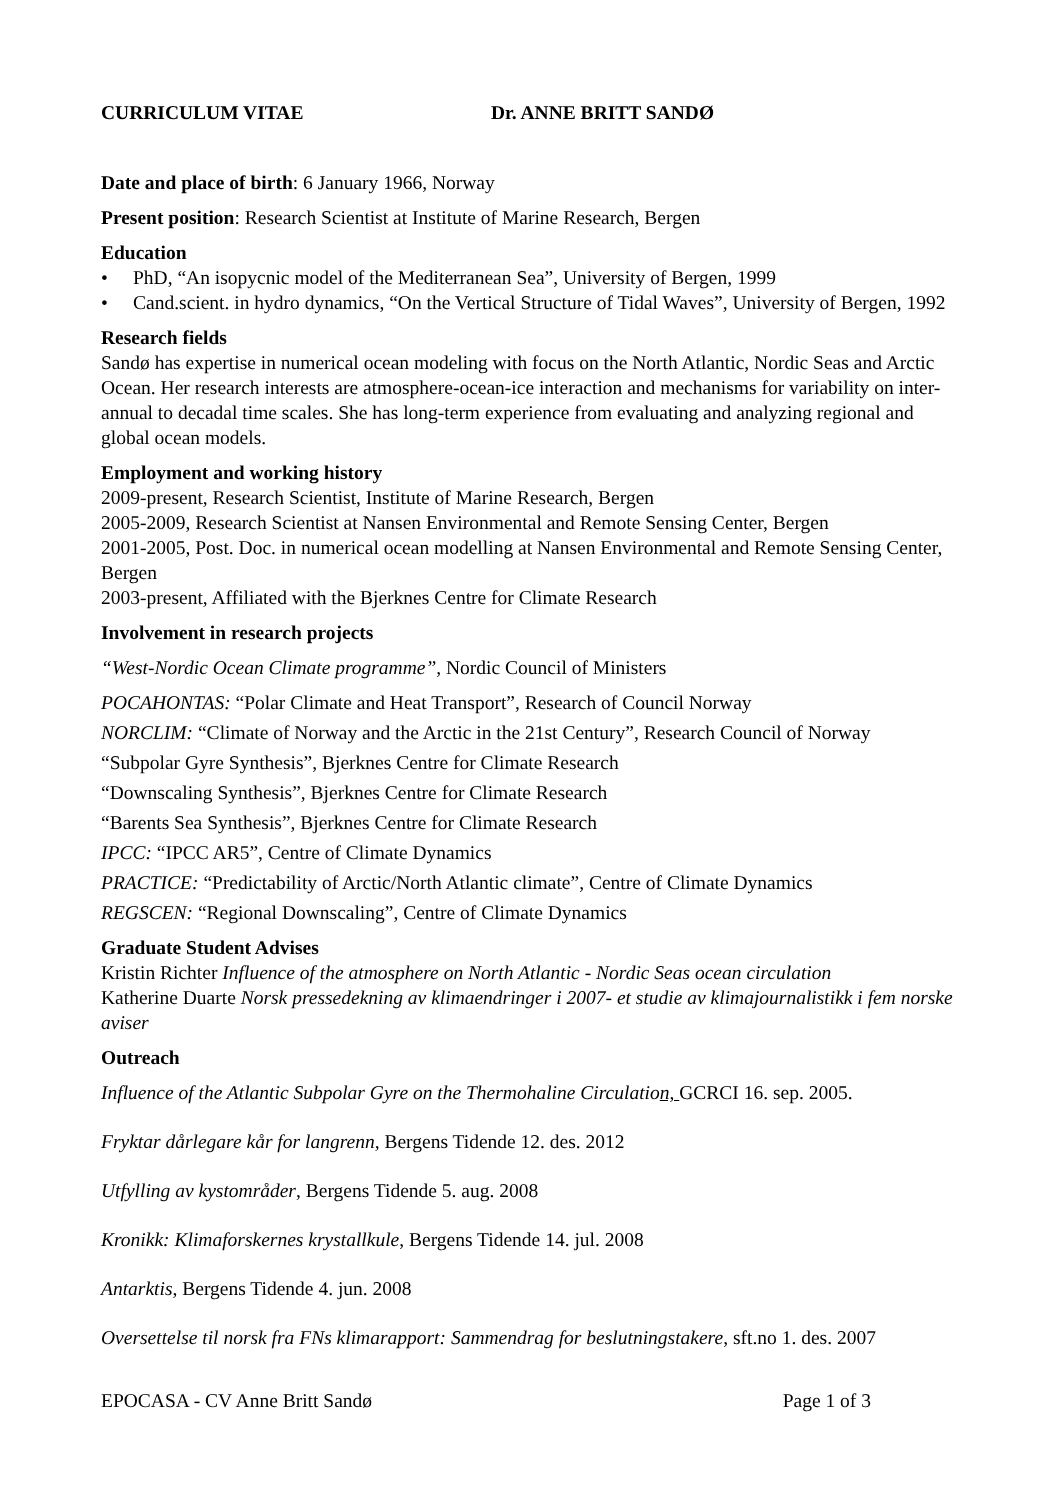CURRICULUM VITAE Dr. ANNE BRITT SANDØ
Date and place of birth: 6 January 1966, Norway
Present position: Research Scientist at Institute of Marine Research, Bergen
Education
• PhD, “An isopycnic model of the Mediterranean Sea”, University of Bergen, 1999
• Cand.scient. in hydro dynamics, “On the Vertical Structure of Tidal Waves”, University of Bergen, 1992
Research fields
Sandø has expertise in numerical ocean modeling with focus on the North Atlantic, Nordic Seas and Arctic Ocean. Her research interests are atmosphere-ocean-ice interaction and mechanisms for variability on inter-annual to decadal time scales. She has long-term experience from evaluating and analyzing regional and global ocean models.
Employment and working history
2009-present, Research Scientist, Institute of Marine Research, Bergen
2005-2009, Research Scientist at Nansen Environmental and Remote Sensing Center, Bergen
2001-2005, Post. Doc. in numerical ocean modelling at Nansen Environmental and Remote Sensing Center, Bergen
2003-present, Affiliated with the Bjerknes Centre for Climate Research
Involvement in research projects
“West-Nordic Ocean Climate programme”, Nordic Council of Ministers
POCAHONTAS: “Polar Climate and Heat Transport”, Research of Council Norway
NORCLIM: “Climate of Norway and the Arctic in the 21st Century”, Research Council of Norway
“Subpolar Gyre Synthesis”, Bjerknes Centre for Climate Research
“Downscaling Synthesis”, Bjerknes Centre for Climate Research
“Barents Sea Synthesis”, Bjerknes Centre for Climate Research
IPCC: “IPCC AR5”, Centre of Climate Dynamics
PRACTICE: “Predictability of Arctic/North Atlantic climate”, Centre of Climate Dynamics
REGSCEN: “Regional Downscaling”, Centre of Climate Dynamics
Graduate Student Advises
Kristin Richter Influence of the atmosphere on North Atlantic - Nordic Seas ocean circulation
Katherine Duarte Norsk pressedekning av klimaendringer i 2007- et studie av klimajournalistikk i fem norske aviser
Outreach
Influence of the Atlantic Subpolar Gyre on the Thermohaline Circulation, GCRCI 16. sep. 2005.
Fryktar dårlegare kår for langrenn, Bergens Tidende 12. des. 2012
Utfylling av kystområder, Bergens Tidende 5. aug. 2008
Kronikk: Klimaforskernes krystallkule, Bergens Tidende 14. jul. 2008
Antarktis, Bergens Tidende 4. jun. 2008
Oversettelse til norsk fra FNs klimarapport: Sammendrag for beslutningstakere, sft.no 1. des. 2007
EPOCASA - CV Anne Britt Sandø Page 1 of 3